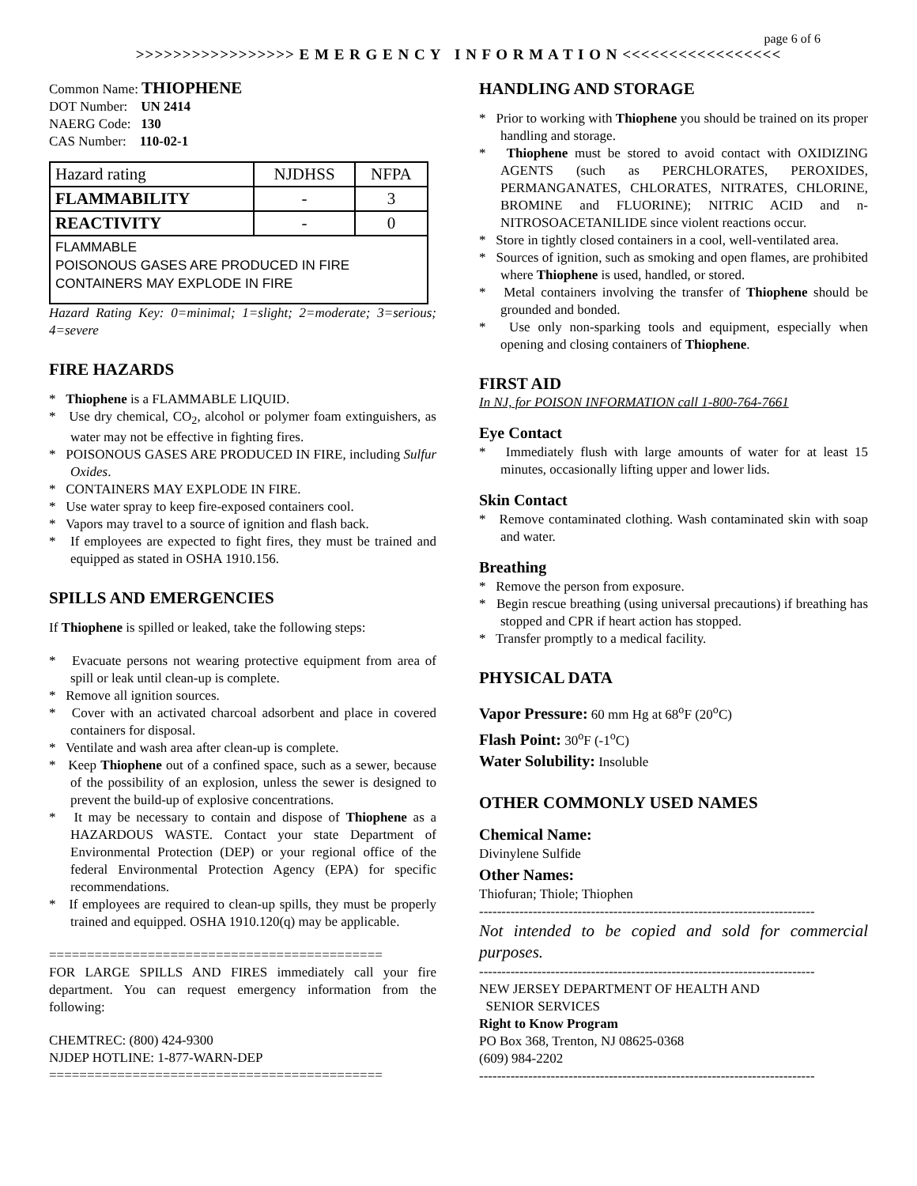page 6 of 6
>>>>>>>>>>>>>>>>> E M E R G E N C Y I N F O R M A T I O N <<<<<<<<<<<<<<<<<
Common Name: THIOPHENE
DOT Number: UN 2414
NAERG Code: 130
CAS Number: 110-02-1
| Hazard rating | NJDHSS | NFPA |
| FLAMMABILITY | - | 3 |
| REACTIVITY | - | 0 |
| FLAMMABLE POISONOUS GASES ARE PRODUCED IN FIRE CONTAINERS MAY EXPLODE IN FIRE | | |
Hazard Rating Key: 0=minimal; 1=slight; 2=moderate; 3=serious; 4=severe
FIRE HAZARDS
* Thiophene is a FLAMMABLE LIQUID.
* Use dry chemical, CO<sub>2</sub>, alcohol or polymer foam extinguishers, as water may not be effective in fighting fires.
* POISONOUS GASES ARE PRODUCED IN FIRE, including Sulfur Oxides.
* CONTAINERS MAY EXPLODE IN FIRE.
* Use water spray to keep fire-exposed containers cool.
* Vapors may travel to a source of ignition and flash back.
* If employees are expected to fight fires, they must be trained and equipped as stated in OSHA 1910.156.
SPILLS AND EMERGENCIES
If Thiophene is spilled or leaked, take the following steps:
* Evacuate persons not wearing protective equipment from area of spill or leak until clean-up is complete.
* Remove all ignition sources.
* Cover with an activated charcoal adsorbent and place in covered containers for disposal.
* Ventilate and wash area after clean-up is complete.
* Keep Thiophene out of a confined space, such as a sewer, because of the possibility of an explosion, unless the sewer is designed to prevent the build-up of explosive concentrations.
* It may be necessary to contain and dispose of Thiophene as a HAZARDOUS WASTE. Contact your state Department of Environmental Protection (DEP) or your regional office of the federal Environmental Protection Agency (EPA) for specific recommendations.
* If employees are required to clean-up spills, they must be properly trained and equipped. OSHA 1910.120(q) may be applicable.
============================================
FOR LARGE SPILLS AND FIRES immediately call your fire department. You can request emergency information from the following:
CHEMTREC: (800) 424-9300
NJDEP HOTLINE: 1-877-WARN-DEP
============================================
HANDLING AND STORAGE
* Prior to working with Thiophene you should be trained on its proper handling and storage.
* Thiophene must be stored to avoid contact with OXIDIZING AGENTS (such as PERCHLORATES, PEROXIDES, PERMANGANATES, CHLORATES, NITRATES, CHLORINE, BROMINE and FLUORINE); NITRIC ACID and n-NITROSOACETANILIDE since violent reactions occur.
* Store in tightly closed containers in a cool, well-ventilated area.
* Sources of ignition, such as smoking and open flames, are prohibited where Thiophene is used, handled, or stored.
* Metal containers involving the transfer of Thiophene should be grounded and bonded.
* Use only non-sparking tools and equipment, especially when opening and closing containers of Thiophene.
FIRST AID
In NJ, for POISON INFORMATION call 1-800-764-7661
Eye Contact
* Immediately flush with large amounts of water for at least 15 minutes, occasionally lifting upper and lower lids.
Skin Contact
* Remove contaminated clothing. Wash contaminated skin with soap and water.
Breathing
* Remove the person from exposure.
* Begin rescue breathing (using universal precautions) if breathing has stopped and CPR if heart action has stopped.
* Transfer promptly to a medical facility.
PHYSICAL DATA
Vapor Pressure: 60 mm Hg at 68<sup>o</sup>F (20<sup>o</sup>C)
Flash Point: 30<sup>o</sup>F (-1<sup>o</sup>C)
Water Solubility: Insoluble
OTHER COMMONLY USED NAMES
Chemical Name:
Divinylene Sulfide
Other Names:
Thiofuran; Thiole; Thiophen
---------------------------------------------------------------------------
Not intended to be copied and sold for commercial purposes.
---------------------------------------------------------------------------
NEW JERSEY DEPARTMENT OF HEALTH AND
SENIOR SERVICES
Right to Know Program
PO Box 368, Trenton, NJ 08625-0368
(609) 984-2202
---------------------------------------------------------------------------